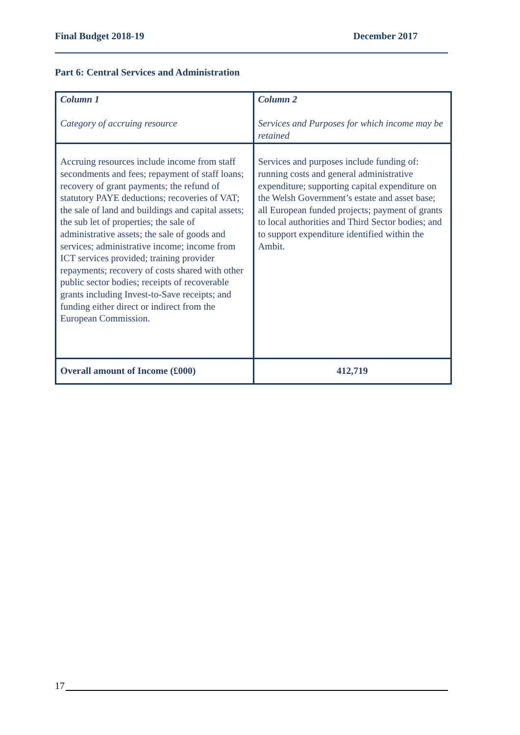Final Budget 2018-19 December 2017
Part 6: Central Services and Administration
| Column 1 Category of accruing resource | Column 2 Services and Purposes for which income may be retained |
| Accruing resources include income from staff secondments and fees; repayment of staff loans; recovery of grant payments; the refund of statutory PAYE deductions; recoveries of VAT; the sale of land and buildings and capital assets; the sub let of properties; the sale of administrative assets; the sale of goods and services; administrative income; income from ICT services provided; training provider repayments; recovery of costs shared with other public sector bodies; receipts of recoverable grants including Invest-to-Save receipts; and funding either direct or indirect from the European Commission. | Services and purposes include funding of: running costs and general administrative expenditure; supporting capital expenditure on the Welsh Government’s estate and asset base; all European funded projects; payment of grants to local authorities and Third Sector bodies; and to support expenditure identified within the Ambit. |
| Overall amount of Income (£000) | 412,719 |
17